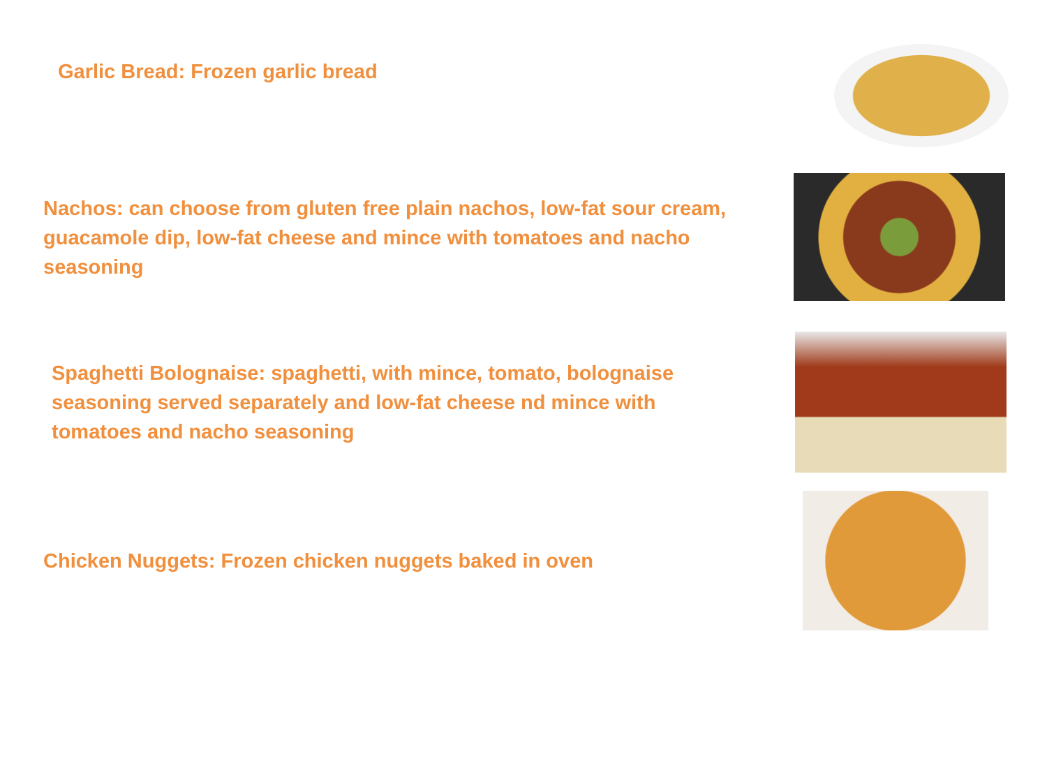Garlic Bread: Frozen garlic bread
Nachos: can choose from gluten free plain nachos, low-fat sour cream, guacamole dip, low-fat cheese and mince with tomatoes and nacho seasoning
Spaghetti Bolognaise: spaghetti, with mince, tomato, bolognaise seasoning served separately and low-fat cheese nd mince with tomatoes and nacho seasoning
Chicken Nuggets: Frozen chicken nuggets baked in oven